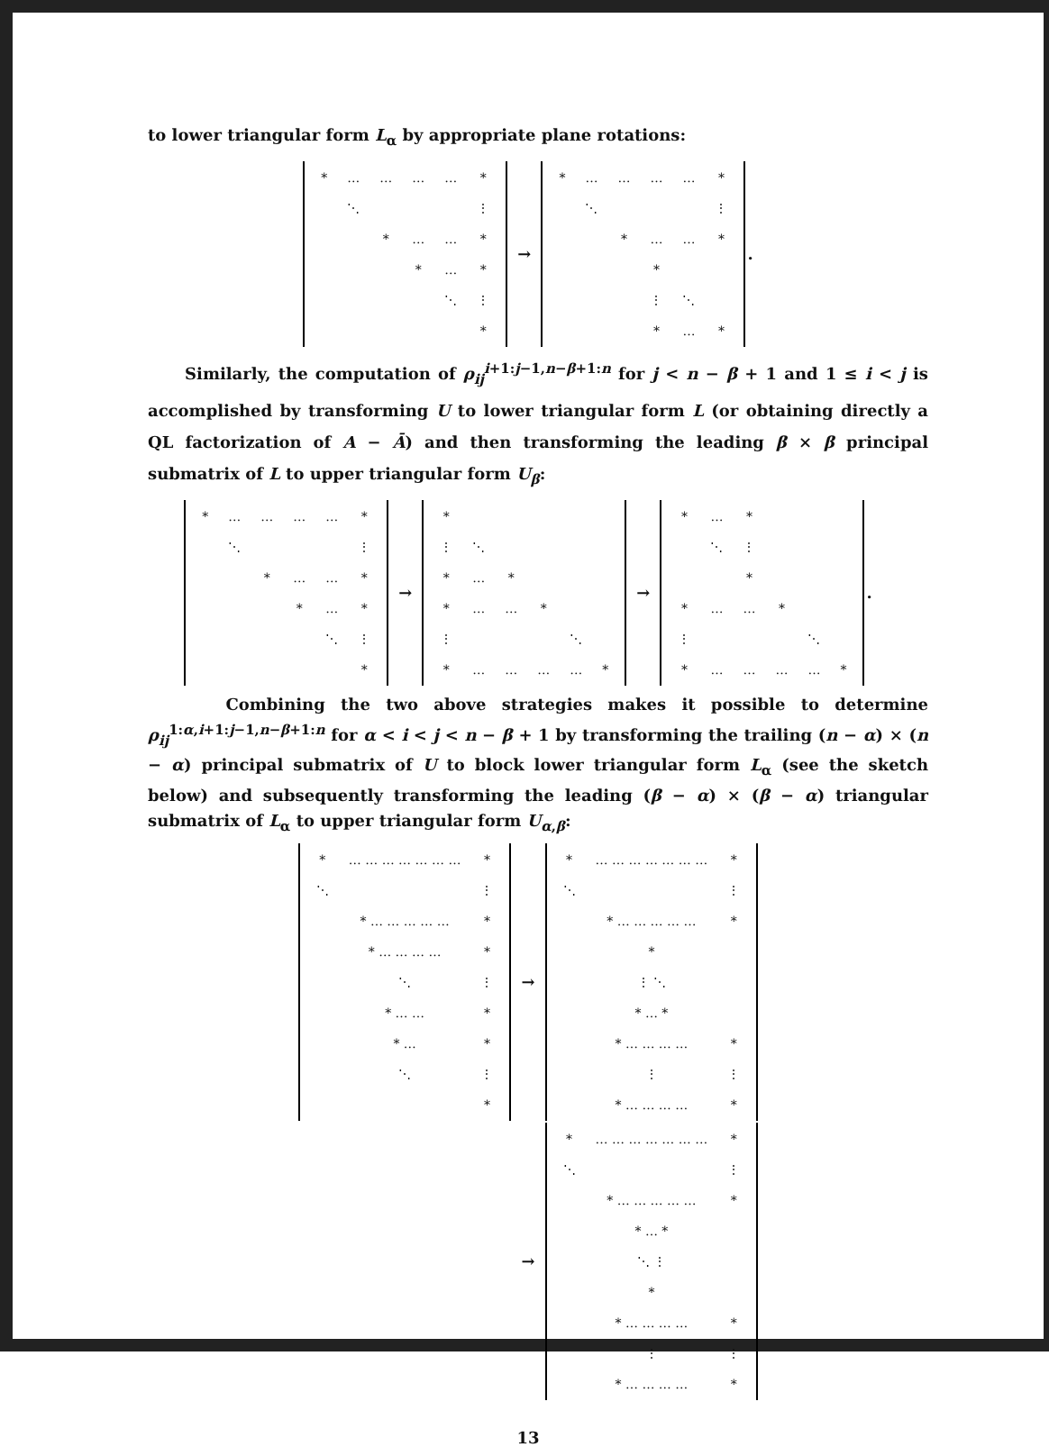to lower triangular form L<sub>α</sub> by appropriate plane rotations:
| / * / … / … / … / … / * / / / ⋱ / / / / ⋮ / / / / * / … / … / * / / / / / * / … / * / / / / / / ⋱ / ⋮ / / / / / / / * / | → | / * / … / … / … / … / * / / / ⋱ / / / / ⋮ / / / / * / … / … / * / / / / / * / / / / / / / ⋮ / ⋱ / / / / / / * / … / * / | . |
Similarly, the computation of ρ<sub>ij</sub><sup>i+1:j−1,n−β+1:n</sup> for j < n − β + 1 and 1 ≤ i < j is accomplished by transforming U to lower triangular form L (or obtaining directly a QL factorization of A − Ā) and then transforming the leading β × β principal submatrix of L to upper triangular form U<sub>β</sub>:
| / * / … / … / … / … / * / / / ⋱ / / / / ⋮ / / / / * / … / … / * / / / / / * / … / * / / / / / / ⋱ / ⋮ / / / / / / / * / | → | / * / / / / / / / ⋮ / ⋱ / / / / / / * / … / * / / / / / * / … / … / * / / / / ⋮ / / / / ⋱ / / / * / … / … / … / … / * / | → | / * / … / * / / / / / / ⋱ / ⋮ / / / / / / / * / / / / / * / … / … / * / / / / ⋮ / / / / ⋱ / / / * / … / … / … / … / * / | . |
Combining the two above strategies makes it possible to determine ρ<sub>ij</sub><sup>1:α,i+1:j−1,n−β+1:n</sup> for α < i < j < n − β + 1 by transforming the trailing (n − α) × (n − α) principal submatrix of U to block lower triangular form L<sub>α</sub> (see the sketch below) and subsequently transforming the leading (β − α) × (β − α) triangular submatrix of L<sub>α</sub> to upper triangular form U<sub>α,β</sub>:
| / * / … … … … … … … / * / / ⋱ / / ⋮ / / / * … … … … … / * / / / * … … … … / * / / / ⋱ / ⋮ / / / * … … / * / / / * … / * / / / ⋱ / ⋮ / / / / * / | → | / * / … … … … … … … / * / / ⋱ / / ⋮ / / / * … … … … … / * / / / * / / / / ⋮ ⋱ / / / / * … * / / / / * … … … … / * / / / ⋮ / ⋮ / / / * … … … … / * / |
| | → | / * / … … … … … … … / * / / ⋱ / / ⋮ / / / * … … … … … / * / / / * … * / / / / ⋱ ⋮ / / / / * / / / / * … … … … / * / / / ⋮ / ⋮ / / / * … … … … / * / |
13